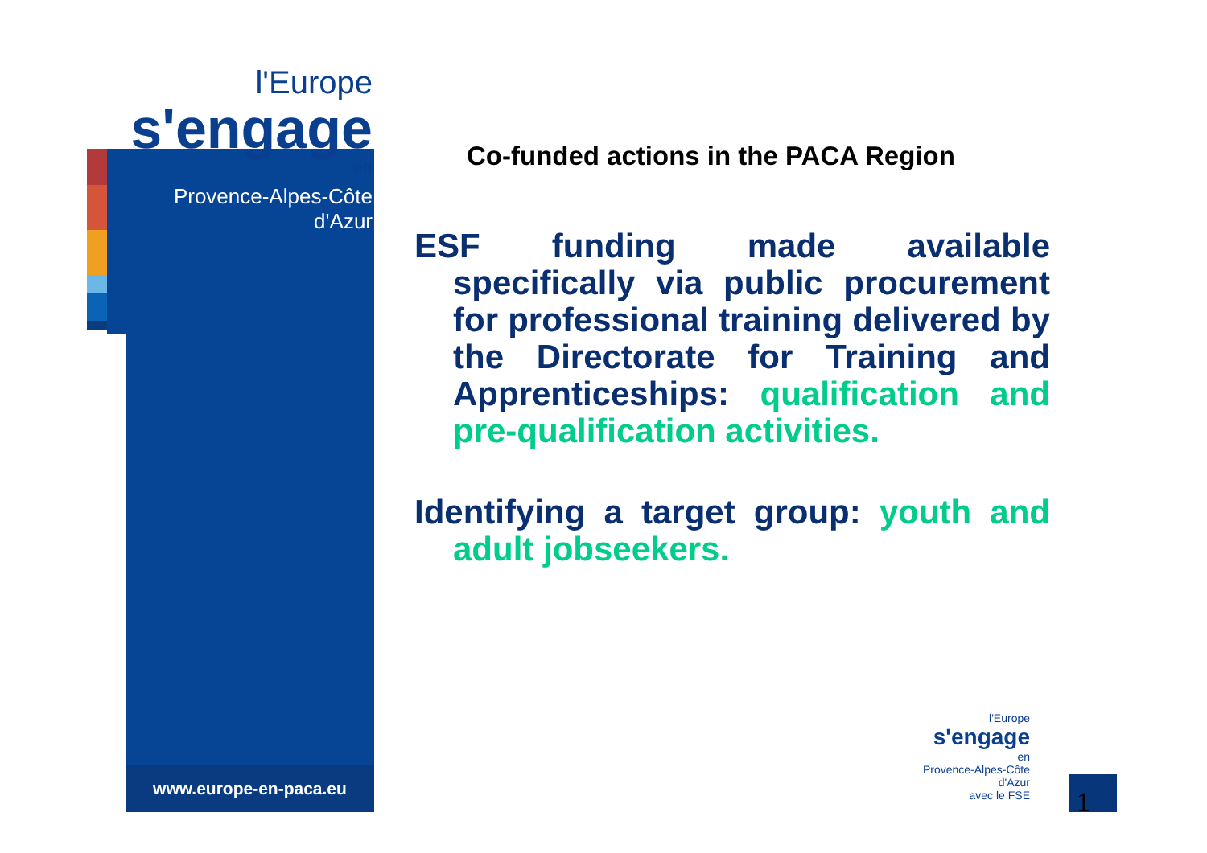l'Europe
s'engage
en
Provence-Alpes-Côte d'Azur
www.europe-en-paca.eu
Co-funded actions in the PACA Region
ESF funding made available specifically via public procurement for professional training delivered by the Directorate for Training and Apprenticeships: qualification and pre-qualification activities.
Identifying a target group: youth and adult jobseekers.
l'Europe
s'engage
en
Provence-Alpes-Côte d'Azur
avec le FSE
1